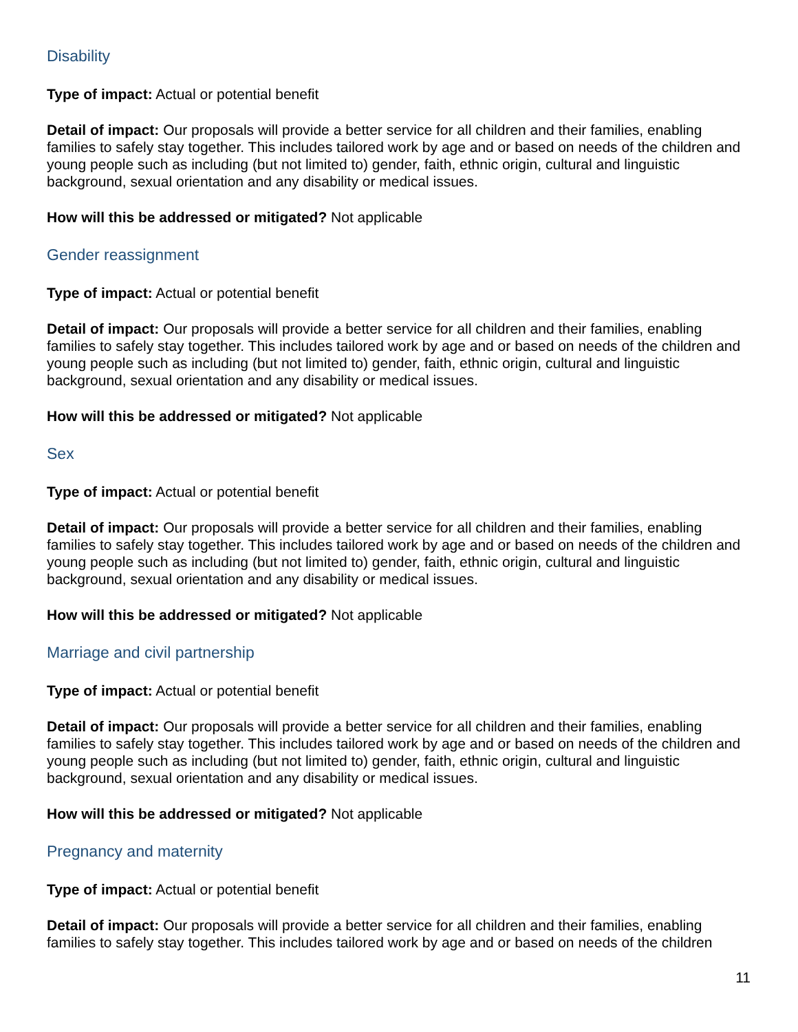Disability
Type of impact: Actual or potential benefit
Detail of impact: Our proposals will provide a better service for all children and their families, enabling families to safely stay together. This includes tailored work by age and or based on needs of the children and young people such as including (but not limited to) gender, faith, ethnic origin, cultural and linguistic background, sexual orientation and any disability or medical issues.
How will this be addressed or mitigated? Not applicable
Gender reassignment
Type of impact: Actual or potential benefit
Detail of impact: Our proposals will provide a better service for all children and their families, enabling families to safely stay together. This includes tailored work by age and or based on needs of the children and young people such as including (but not limited to) gender, faith, ethnic origin, cultural and linguistic background, sexual orientation and any disability or medical issues.
How will this be addressed or mitigated? Not applicable
Sex
Type of impact: Actual or potential benefit
Detail of impact: Our proposals will provide a better service for all children and their families, enabling families to safely stay together. This includes tailored work by age and or based on needs of the children and young people such as including (but not limited to) gender, faith, ethnic origin, cultural and linguistic background, sexual orientation and any disability or medical issues.
How will this be addressed or mitigated? Not applicable
Marriage and civil partnership
Type of impact: Actual or potential benefit
Detail of impact: Our proposals will provide a better service for all children and their families, enabling families to safely stay together. This includes tailored work by age and or based on needs of the children and young people such as including (but not limited to) gender, faith, ethnic origin, cultural and linguistic background, sexual orientation and any disability or medical issues.
How will this be addressed or mitigated? Not applicable
Pregnancy and maternity
Type of impact: Actual or potential benefit
Detail of impact: Our proposals will provide a better service for all children and their families, enabling families to safely stay together. This includes tailored work by age and or based on needs of the children
11